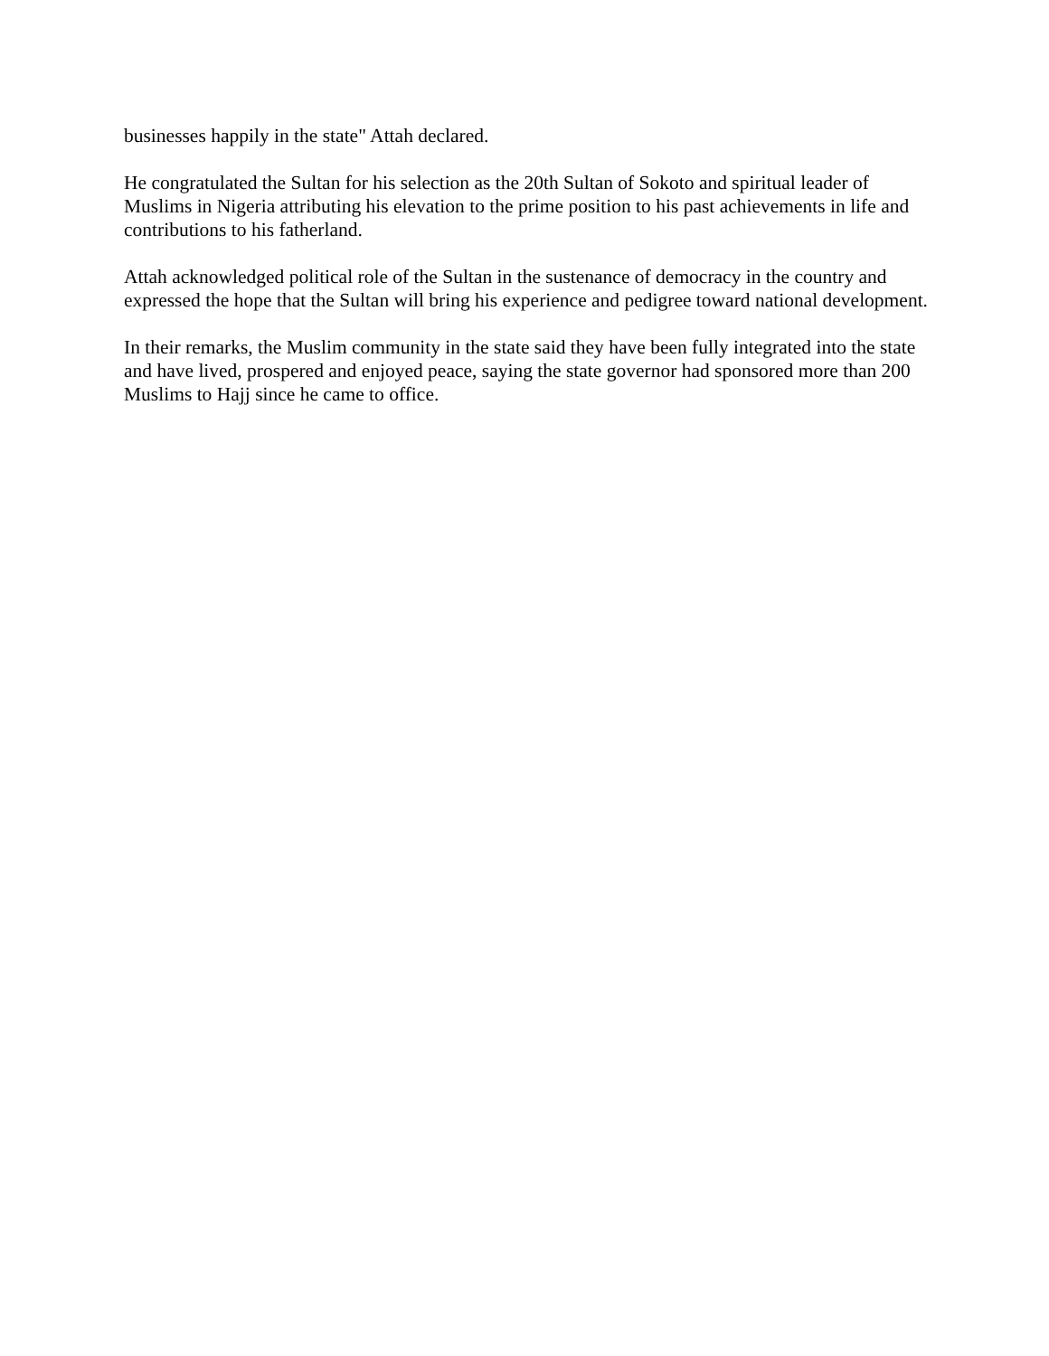businesses happily in the state" Attah declared.
He congratulated the Sultan for his selection as the 20th Sultan of Sokoto and spiritual leader of Muslims in Nigeria attributing his elevation to the prime position to his past achievements in life and contributions to his fatherland.
Attah acknowledged political role of the Sultan in the sustenance of democracy in the country and expressed the hope that the Sultan will bring his experience and pedigree toward national development.
In their remarks, the Muslim community in the state said they have been fully integrated into the state and have lived, prospered and enjoyed peace, saying the state governor had sponsored more than 200 Muslims to Hajj since he came to office.